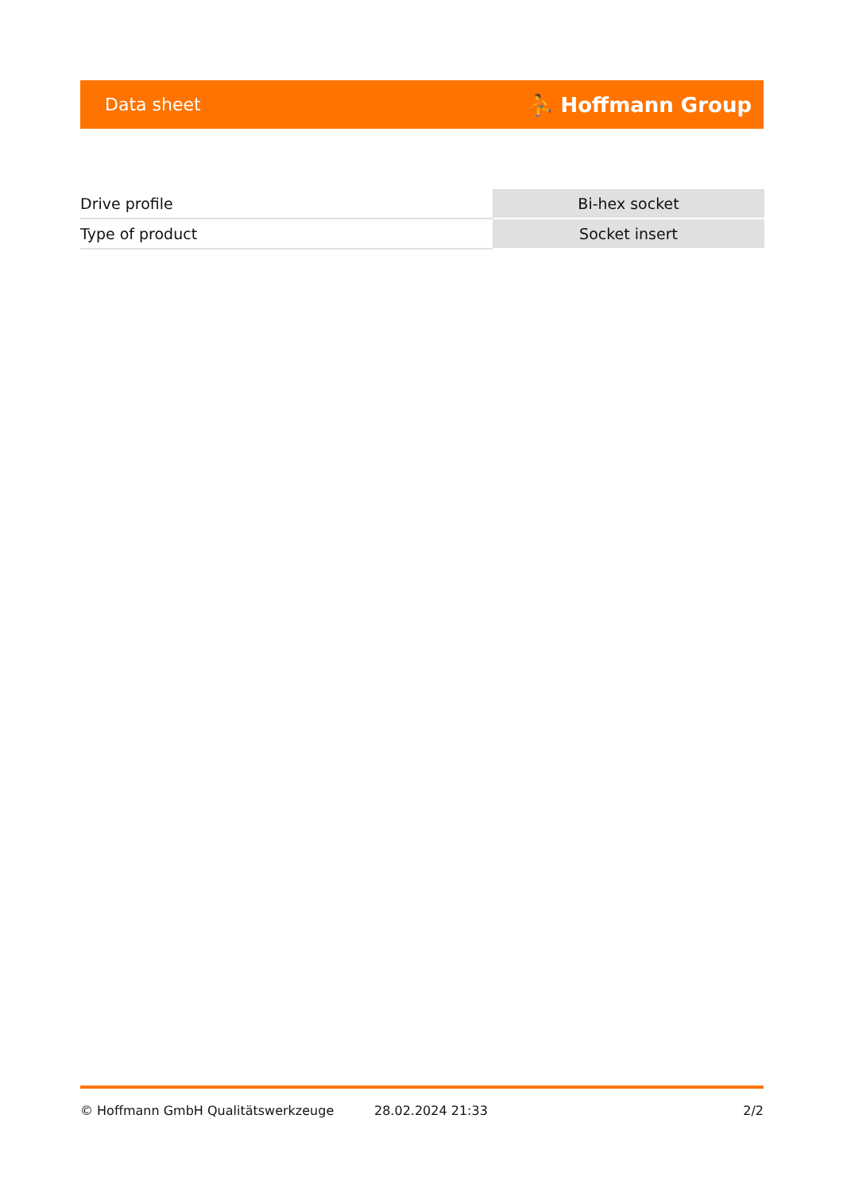Data sheet ⛹ Hoffmann Group
| Drive profile | Bi-hex socket |
| Type of product | Socket insert |
© Hoffmann GmbH Qualitätswerkzeuge 28.02.2024 21:33 2/2